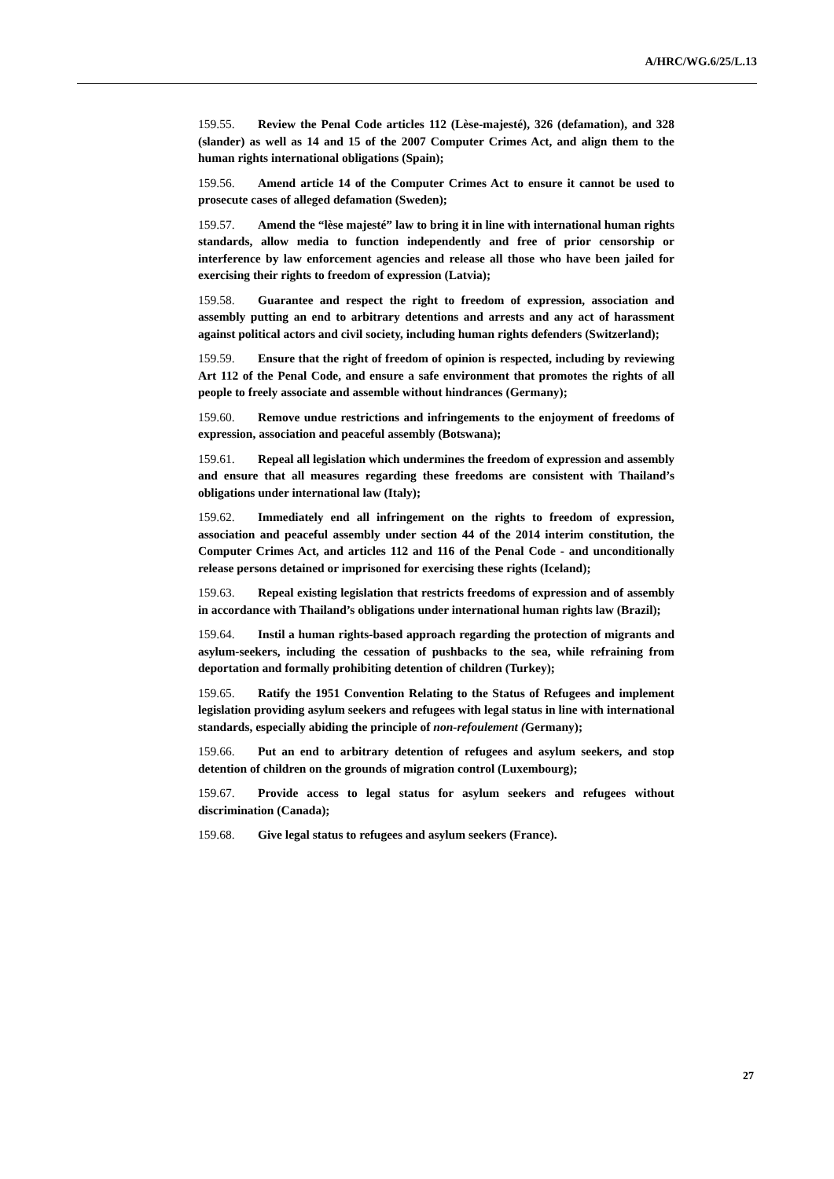A/HRC/WG.6/25/L.13
159.55. Review the Penal Code articles 112 (Lèse-majesté), 326 (defamation), and 328 (slander) as well as 14 and 15 of the 2007 Computer Crimes Act, and align them to the human rights international obligations (Spain);
159.56. Amend article 14 of the Computer Crimes Act to ensure it cannot be used to prosecute cases of alleged defamation (Sweden);
159.57. Amend the “lèse majesté” law to bring it in line with international human rights standards, allow media to function independently and free of prior censorship or interference by law enforcement agencies and release all those who have been jailed for exercising their rights to freedom of expression (Latvia);
159.58. Guarantee and respect the right to freedom of expression, association and assembly putting an end to arbitrary detentions and arrests and any act of harassment against political actors and civil society, including human rights defenders (Switzerland);
159.59. Ensure that the right of freedom of opinion is respected, including by reviewing Art 112 of the Penal Code, and ensure a safe environment that promotes the rights of all people to freely associate and assemble without hindrances (Germany);
159.60. Remove undue restrictions and infringements to the enjoyment of freedoms of expression, association and peaceful assembly (Botswana);
159.61. Repeal all legislation which undermines the freedom of expression and assembly and ensure that all measures regarding these freedoms are consistent with Thailand’s obligations under international law (Italy);
159.62. Immediately end all infringement on the rights to freedom of expression, association and peaceful assembly under section 44 of the 2014 interim constitution, the Computer Crimes Act, and articles 112 and 116 of the Penal Code - and unconditionally release persons detained or imprisoned for exercising these rights (Iceland);
159.63. Repeal existing legislation that restricts freedoms of expression and of assembly in accordance with Thailand’s obligations under international human rights law (Brazil);
159.64. Instil a human rights-based approach regarding the protection of migrants and asylum-seekers, including the cessation of pushbacks to the sea, while refraining from deportation and formally prohibiting detention of children (Turkey);
159.65. Ratify the 1951 Convention Relating to the Status of Refugees and implement legislation providing asylum seekers and refugees with legal status in line with international standards, especially abiding the principle of non-refoulement (Germany);
159.66. Put an end to arbitrary detention of refugees and asylum seekers, and stop detention of children on the grounds of migration control (Luxembourg);
159.67. Provide access to legal status for asylum seekers and refugees without discrimination (Canada);
159.68. Give legal status to refugees and asylum seekers (France).
27